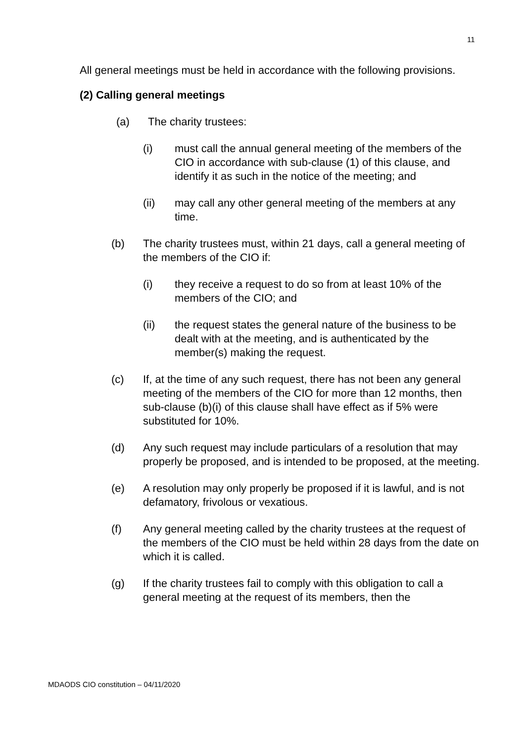11
All general meetings must be held in accordance with the following provisions.
(2) Calling general meetings
(a) The charity trustees:
(i) must call the annual general meeting of the members of the CIO in accordance with sub-clause (1) of this clause, and identify it as such in the notice of the meeting; and
(ii) may call any other general meeting of the members at any time.
(b) The charity trustees must, within 21 days, call a general meeting of the members of the CIO if:
(i) they receive a request to do so from at least 10% of the members of the CIO; and
(ii) the request states the general nature of the business to be dealt with at the meeting, and is authenticated by the member(s) making the request.
(c) If, at the time of any such request, there has not been any general meeting of the members of the CIO for more than 12 months, then sub-clause (b)(i) of this clause shall have effect as if 5% were substituted for 10%.
(d) Any such request may include particulars of a resolution that may properly be proposed, and is intended to be proposed, at the meeting.
(e) A resolution may only properly be proposed if it is lawful, and is not defamatory, frivolous or vexatious.
(f) Any general meeting called by the charity trustees at the request of the members of the CIO must be held within 28 days from the date on which it is called.
(g) If the charity trustees fail to comply with this obligation to call a general meeting at the request of its members, then the
MDAODS CIO constitution – 04/11/2020